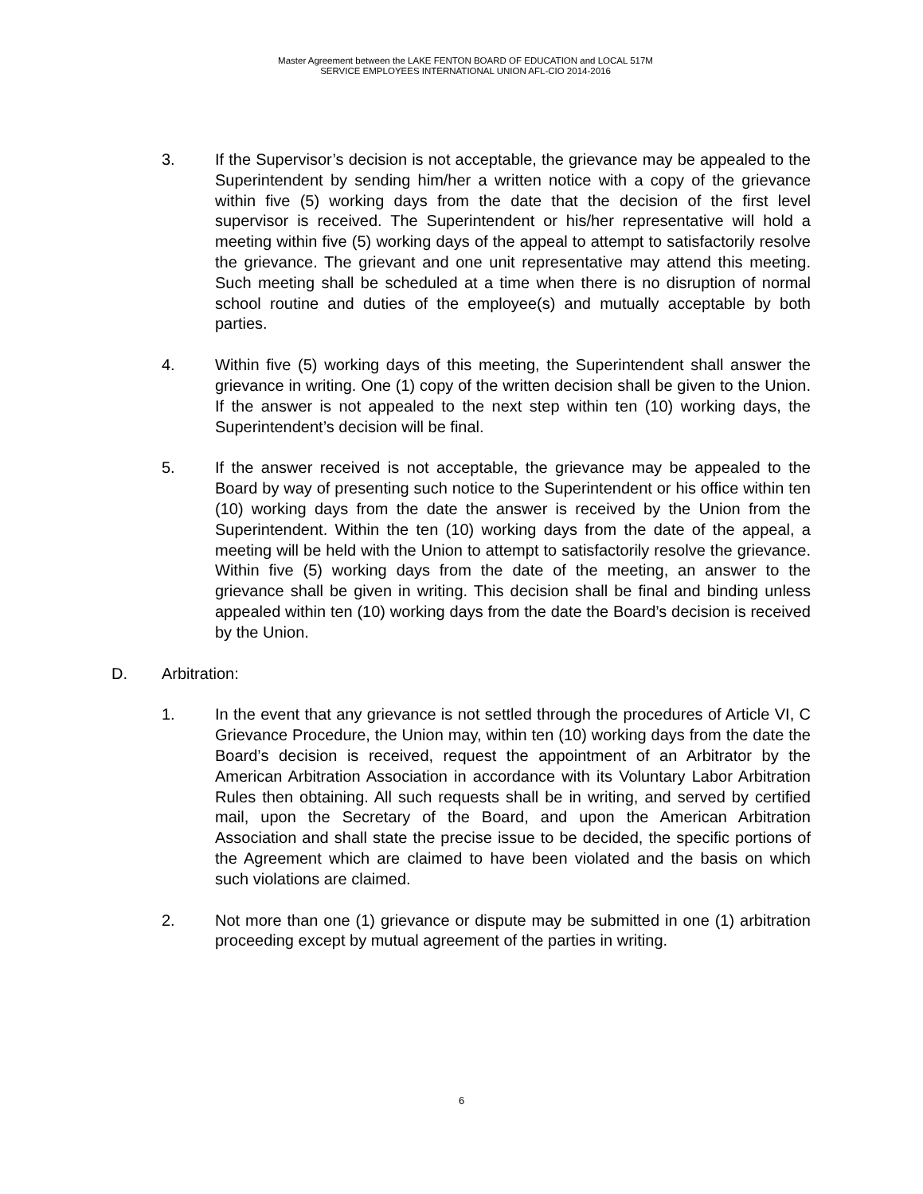Master Agreement between the LAKE FENTON BOARD OF EDUCATION and LOCAL 517M
SERVICE EMPLOYEES INTERNATIONAL UNION AFL-CIO 2014-2016
3. If the Supervisor’s decision is not acceptable, the grievance may be appealed to the Superintendent by sending him/her a written notice with a copy of the grievance within five (5) working days from the date that the decision of the first level supervisor is received. The Superintendent or his/her representative will hold a meeting within five (5) working days of the appeal to attempt to satisfactorily resolve the grievance. The grievant and one unit representative may attend this meeting. Such meeting shall be scheduled at a time when there is no disruption of normal school routine and duties of the employee(s) and mutually acceptable by both parties.
4. Within five (5) working days of this meeting, the Superintendent shall answer the grievance in writing. One (1) copy of the written decision shall be given to the Union. If the answer is not appealed to the next step within ten (10) working days, the Superintendent’s decision will be final.
5. If the answer received is not acceptable, the grievance may be appealed to the Board by way of presenting such notice to the Superintendent or his office within ten (10) working days from the date the answer is received by the Union from the Superintendent. Within the ten (10) working days from the date of the appeal, a meeting will be held with the Union to attempt to satisfactorily resolve the grievance. Within five (5) working days from the date of the meeting, an answer to the grievance shall be given in writing. This decision shall be final and binding unless appealed within ten (10) working days from the date the Board’s decision is received by the Union.
D. Arbitration:
1. In the event that any grievance is not settled through the procedures of Article VI, C Grievance Procedure, the Union may, within ten (10) working days from the date the Board’s decision is received, request the appointment of an Arbitrator by the American Arbitration Association in accordance with its Voluntary Labor Arbitration Rules then obtaining. All such requests shall be in writing, and served by certified mail, upon the Secretary of the Board, and upon the American Arbitration Association and shall state the precise issue to be decided, the specific portions of the Agreement which are claimed to have been violated and the basis on which such violations are claimed.
2. Not more than one (1) grievance or dispute may be submitted in one (1) arbitration proceeding except by mutual agreement of the parties in writing.
6